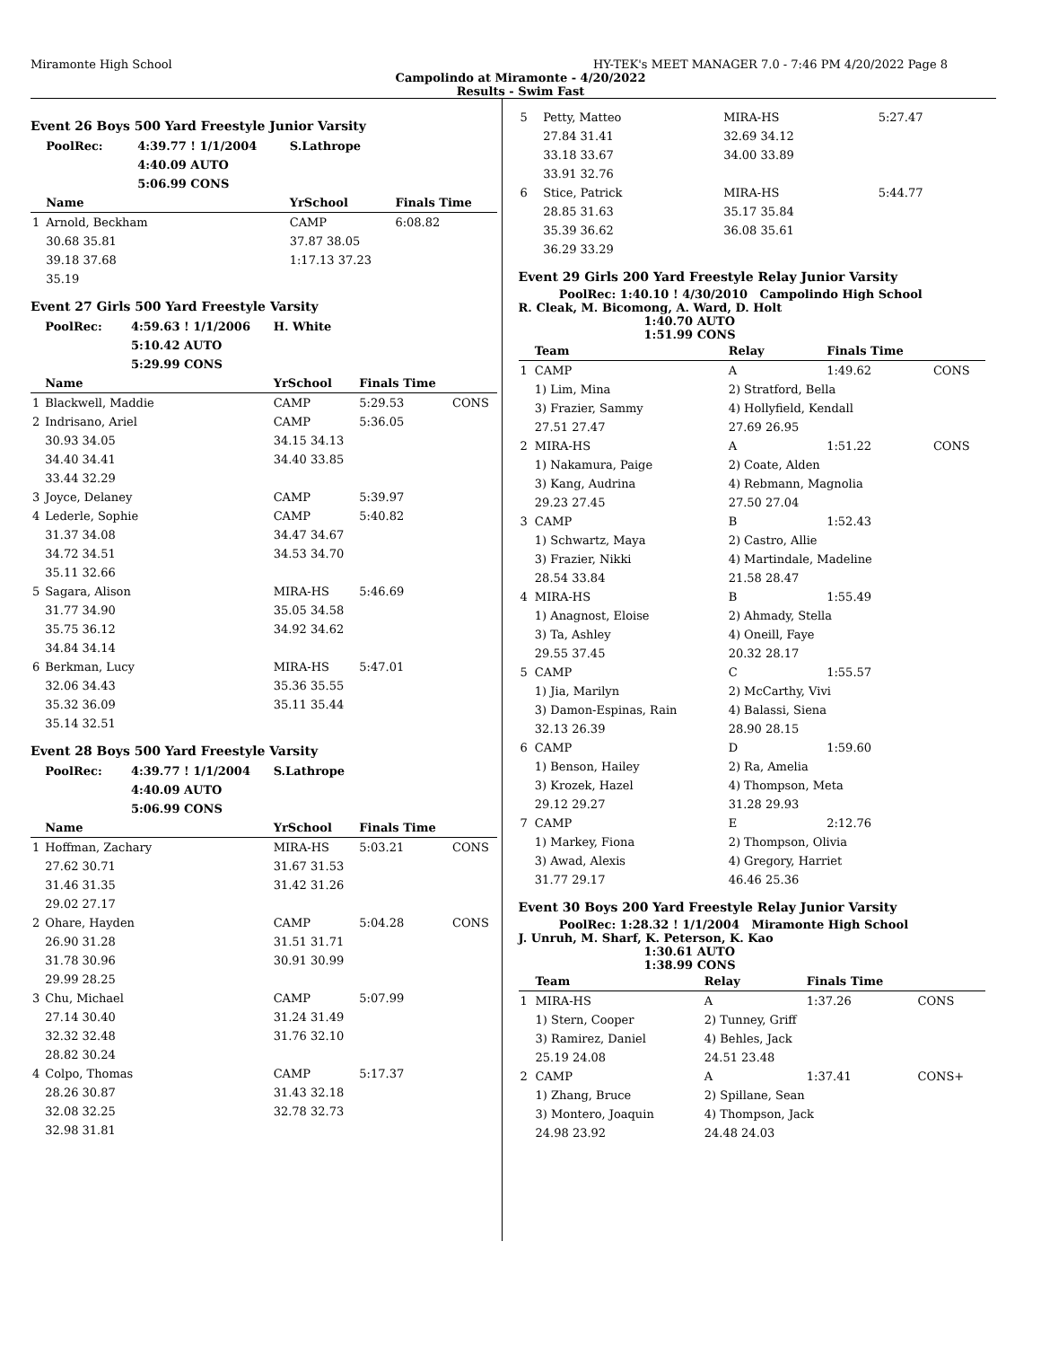Miramonte High School HY-TEK's MEET MANAGER 7.0 - 7:46 PM 4/20/2022 Page 8
Campolindo at Miramonte - 4/20/2022
Results - Swim Fast
Event 26 Boys 500 Yard Freestyle Junior Varsity
| | PoolRec: | 4:39.77 ! 1/1/2004 | S.Lathrope | | |
| | | 4:40.09 AUTO | | | |
| | | 5:06.99 CONS | | | |
| | Name | | YrSchool | Finals Time | |
| 1 | Arnold, Beckham | | CAMP | 6:08.82 | |
| | 30.68 35.81 | | 37.87 38.05 | | |
| | 39.18 37.68 | | 1:17.13 37.23 | | |
| | 35.19 | | | | |
Event 27 Girls 500 Yard Freestyle Varsity
| | PoolRec: | 4:59.63 ! 1/1/2006 | H. White | | |
| | | 5:10.42 AUTO | | | |
| | | 5:29.99 CONS | | | |
| | Name | | YrSchool | Finals Time | |
| 1 | Blackwell, Maddie | | CAMP | 5:29.53 | CONS |
| 2 | Indrisano, Ariel | | CAMP | 5:36.05 | |
| | 30.93 34.05 | | 34.15 34.13 | | |
| | 34.40 34.41 | | 34.40 33.85 | | |
| | 33.44 32.29 | | | | |
| 3 | Joyce, Delaney | | CAMP | 5:39.97 | |
| 4 | Lederle, Sophie | | CAMP | 5:40.82 | |
| | 31.37 34.08 | | 34.47 34.67 | | |
| | 34.72 34.51 | | 34.53 34.70 | | |
| | 35.11 32.66 | | | | |
| 5 | Sagara, Alison | | MIRA-HS | 5:46.69 | |
| | 31.77 34.90 | | 35.05 34.58 | | |
| | 35.75 36.12 | | 34.92 34.62 | | |
| | 34.84 34.14 | | | | |
| 6 | Berkman, Lucy | | MIRA-HS | 5:47.01 | |
| | 32.06 34.43 | | 35.36 35.55 | | |
| | 35.32 36.09 | | 35.11 35.44 | | |
| | 35.14 32.51 | | | | |
Event 28 Boys 500 Yard Freestyle Varsity
| | PoolRec: | 4:39.77 ! 1/1/2004 | S.Lathrope | | |
| | | 4:40.09 AUTO | | | |
| | | 5:06.99 CONS | | | |
| | Name | | YrSchool | Finals Time | |
| 1 | Hoffman, Zachary | | MIRA-HS | 5:03.21 | CONS |
| | 27.62 30.71 | | 31.67 31.53 | | |
| | 31.46 31.35 | | 31.42 31.26 | | |
| | 29.02 27.17 | | | | |
| 2 | Ohare, Hayden | | CAMP | 5:04.28 | CONS |
| | 26.90 31.28 | | 31.51 31.71 | | |
| | 31.78 30.96 | | 30.91 30.99 | | |
| | 29.99 28.25 | | | | |
| 3 | Chu, Michael | | CAMP | 5:07.99 | |
| | 27.14 30.40 | | 31.24 31.49 | | |
| | 32.32 32.48 | | 31.76 32.10 | | |
| | 28.82 30.24 | | | | |
| 4 | Colpo, Thomas | | CAMP | 5:17.37 | |
| | 28.26 30.87 | | 31.43 32.18 | | |
| | 32.08 32.25 | | 32.78 32.73 | | |
| | 32.98 31.81 | | | | |
| 5 | Petty, Matteo | | MIRA-HS | 5:27.47 | |
| | 27.84 31.41 | | 32.69 34.12 | | |
| | 33.18 33.67 | | 34.00 33.89 | | |
| | 33.91 32.76 | | | | |
| 6 | Stice, Patrick | | MIRA-HS | 5:44.77 | |
| | 28.85 31.63 | | 35.17 35.84 | | |
| | 35.39 36.62 | | 36.08 35.61 | | |
| | 36.29 33.29 | | | | |
Event 29 Girls 200 Yard Freestyle Relay Junior Varsity
PoolRec: 1:40.10 ! 4/30/2010 Campolindo High School
R. Cleak, M. Bicomong, A. Ward, D. Holt
1:40.70 AUTO
1:51.99 CONS
| | Team | | Relay | Finals Time | |
| --- | --- | --- | --- | --- | --- |
| 1 | CAMP | | A | 1:49.62 | CONS |
| | 1) Lim, Mina | | 2) Stratford, Bella | | |
| | 3) Frazier, Sammy | | 4) Hollyfield, Kendall | | |
| | 27.51 27.47 | | 27.69 26.95 | | |
| 2 | MIRA-HS | | A | 1:51.22 | CONS |
| | 1) Nakamura, Paige | | 2) Coate, Alden | | |
| | 3) Kang, Audrina | | 4) Rebmann, Magnolia | | |
| | 29.23 27.45 | | 27.50 27.04 | | |
| 3 | CAMP | | B | 1:52.43 | |
| | 1) Schwartz, Maya | | 2) Castro, Allie | | |
| | 3) Frazier, Nikki | | 4) Martindale, Madeline | | |
| | 28.54 33.84 | | 21.58 28.47 | | |
| 4 | MIRA-HS | | B | 1:55.49 | |
| | 1) Anagnost, Eloise | | 2) Ahmady, Stella | | |
| | 3) Ta, Ashley | | 4) Oneill, Faye | | |
| | 29.55 37.45 | | 20.32 28.17 | | |
| 5 | CAMP | | C | 1:55.57 | |
| | 1) Jia, Marilyn | | 2) McCarthy, Vivi | | |
| | 3) Damon-Espinas, Rain | | 4) Balassi, Siena | | |
| | 32.13 26.39 | | 28.90 28.15 | | |
| 6 | CAMP | | D | 1:59.60 | |
| | 1) Benson, Hailey | | 2) Ra, Amelia | | |
| | 3) Krozek, Hazel | | 4) Thompson, Meta | | |
| | 29.12 29.27 | | 31.28 29.93 | | |
| 7 | CAMP | | E | 2:12.76 | |
| | 1) Markey, Fiona | | 2) Thompson, Olivia | | |
| | 3) Awad, Alexis | | 4) Gregory, Harriet | | |
| | 31.77 29.17 | | 46.46 25.36 | | |
Event 30 Boys 200 Yard Freestyle Relay Junior Varsity
PoolRec: 1:28.32 ! 1/1/2004 Miramonte High School
J. Unruh, M. Sharf, K. Peterson, K. Kao
1:30.61 AUTO
1:38.99 CONS
| | Team | | Relay | Finals Time | |
| --- | --- | --- | --- | --- | --- |
| 1 | MIRA-HS | | A | 1:37.26 | CONS |
| | 1) Stern, Cooper | | 2) Tunney, Griff | | |
| | 3) Ramirez, Daniel | | 4) Behles, Jack | | |
| | 25.19 24.08 | | 24.51 23.48 | | |
| 2 | CAMP | | A | 1:37.41 | CONS+ |
| | 1) Zhang, Bruce | | 2) Spillane, Sean | | |
| | 3) Montero, Joaquin | | 4) Thompson, Jack | | |
| | 24.98 23.92 | | 24.48 24.03 | | |